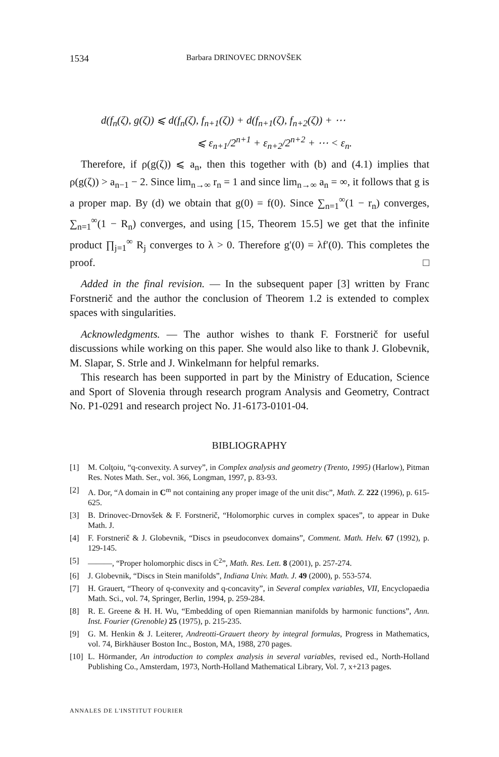1534 Barbara DRINOVEC DRNOVŠEK
d(f<sub>n</sub>(ζ), g(ζ)) ⩽ d(f<sub>n</sub>(ζ), f<sub>n+1</sub>(ζ)) + d(f<sub>n+1</sub>(ζ), f<sub>n+2</sub>(ζ)) + ⋯
⩽ ε<sub>n+1</sub>/2<sup>n+1</sup> + ε<sub>n+2</sub>/2<sup>n+2</sup> + ⋯ < ε<sub>n</sub>.
Therefore, if ρ(g(ζ)) ⩽ a<sub>n</sub>, then this together with (b) and (4.1) implies that ρ(g(ζ)) > a<sub>n−1</sub> − 2. Since lim<sub>n→∞</sub> r<sub>n</sub> = 1 and since lim<sub>n→∞</sub> a<sub>n</sub> = ∞, it follows that g is a proper map. By (d) we obtain that g(0) = f(0). Since ∑<sub>n=1</sub><sup>∞</sup>(1 − r<sub>n</sub>) converges, ∑<sub>n=1</sub><sup>∞</sup>(1 − R<sub>n</sub>) converges, and using [15, Theorem 15.5] we get that the infinite product ∏<sub>j=1</sub><sup>∞</sup> R<sub>j</sub> converges to λ > 0. Therefore g′(0) = λf′(0). This completes the proof. □
Added in the final revision. — In the subsequent paper [3] written by Franc Forstnerič and the author the conclusion of Theorem 1.2 is extended to complex spaces with singularities.
Acknowledgments. — The author wishes to thank F. Forstnerič for useful discussions while working on this paper. She would also like to thank J. Globevnik, M. Slapar, S. Strle and J. Winkelmann for helpful remarks.
This research has been supported in part by the Ministry of Education, Science and Sport of Slovenia through research program Analysis and Geometry, Contract No. P1-0291 and research project No. J1-6173-0101-04.
BIBLIOGRAPHY
[1] M. Colţoiu, “q-convexity. A survey”, in Complex analysis and geometry (Trento, 1995) (Harlow), Pitman Res. Notes Math. Ser., vol. 366, Longman, 1997, p. 83-93.
[2] A. Dor, “A domain in C<sup>m</sup> not containing any proper image of the unit disc”, Math. Z. 222 (1996), p. 615-625.
[3] B. Drinovec-Drnovšek & F. Forstnerič, “Holomorphic curves in complex spaces”, to appear in Duke Math. J.
[4] F. Forstnerič & J. Globevnik, “Discs in pseudoconvex domains”, Comment. Math. Helv. 67 (1992), p. 129-145.
[5] ———, “Proper holomorphic discs in ℂ<sup>2</sup>”, Math. Res. Lett. 8 (2001), p. 257-274.
[6] J. Globevnik, “Discs in Stein manifolds”, Indiana Univ. Math. J. 49 (2000), p. 553-574.
[7] H. Grauert, “Theory of q-convexity and q-concavity”, in Several complex variables, VII, Encyclopaedia Math. Sci., vol. 74, Springer, Berlin, 1994, p. 259-284.
[8] R. E. Greene & H. H. Wu, “Embedding of open Riemannian manifolds by harmonic functions”, Ann. Inst. Fourier (Grenoble) 25 (1975), p. 215-235.
[9] G. M. Henkin & J. Leiterer, Andreotti-Grauert theory by integral formulas, Progress in Mathematics, vol. 74, Birkhäuser Boston Inc., Boston, MA, 1988, 270 pages.
[10] L. Hörmander, An introduction to complex analysis in several variables, revised ed., North-Holland Publishing Co., Amsterdam, 1973, North-Holland Mathematical Library, Vol. 7, x+213 pages.
ANNALES DE L'INSTITUT FOURIER